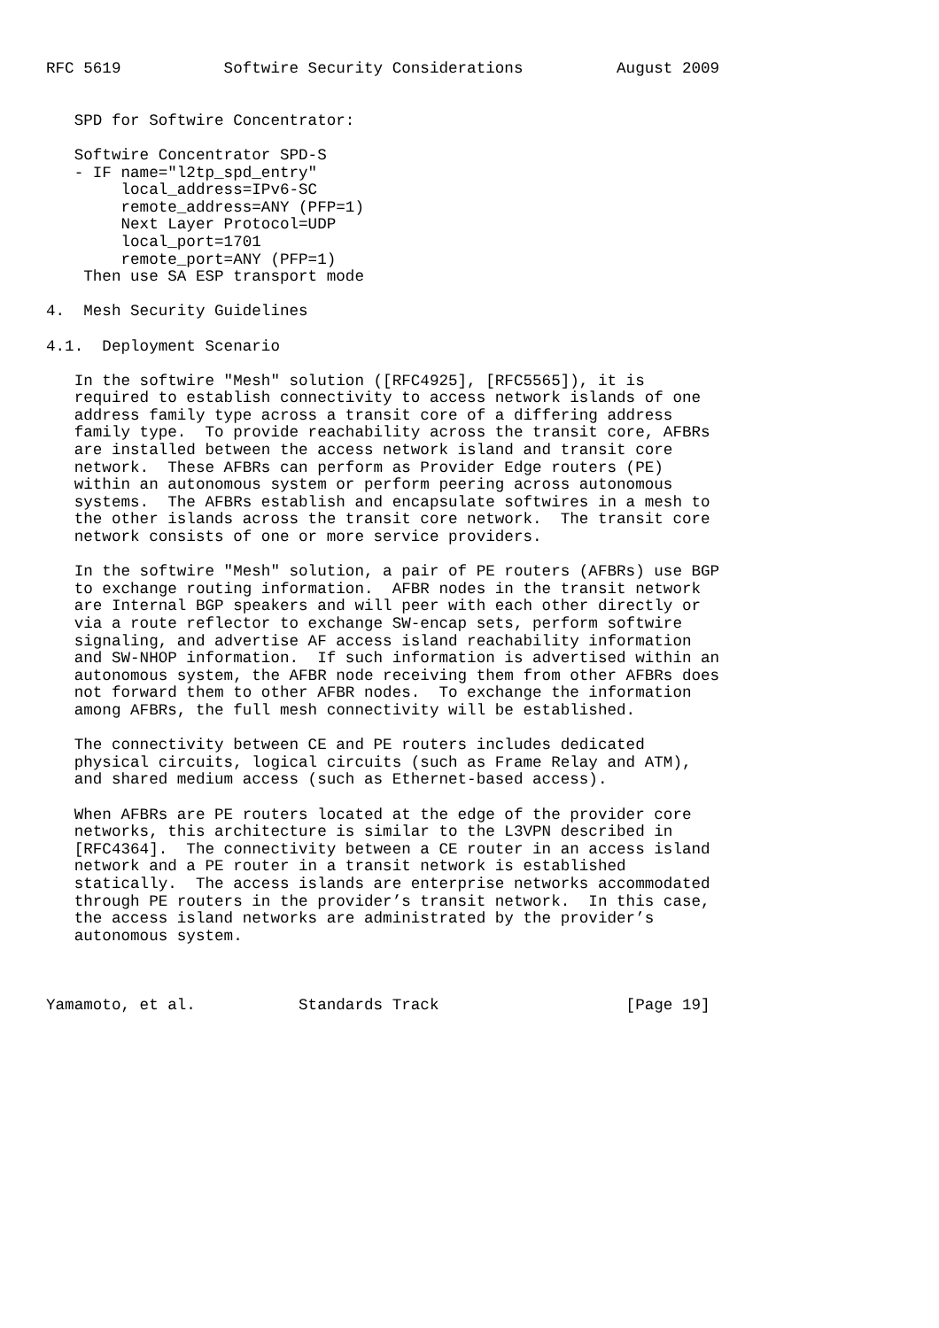RFC 5619           Softwire Security Considerations          August 2009


   SPD for Softwire Concentrator:

   Softwire Concentrator SPD-S
   - IF name="l2tp_spd_entry"
        local_address=IPv6-SC
        remote_address=ANY (PFP=1)
        Next Layer Protocol=UDP
        local_port=1701
        remote_port=ANY (PFP=1)
    Then use SA ESP transport mode

4.  Mesh Security Guidelines

4.1.  Deployment Scenario

   In the softwire "Mesh" solution ([RFC4925], [RFC5565]), it is
   required to establish connectivity to access network islands of one
   address family type across a transit core of a differing address
   family type.  To provide reachability across the transit core, AFBRs
   are installed between the access network island and transit core
   network.  These AFBRs can perform as Provider Edge routers (PE)
   within an autonomous system or perform peering across autonomous
   systems.  The AFBRs establish and encapsulate softwires in a mesh to
   the other islands across the transit core network.  The transit core
   network consists of one or more service providers.

   In the softwire "Mesh" solution, a pair of PE routers (AFBRs) use BGP
   to exchange routing information.  AFBR nodes in the transit network
   are Internal BGP speakers and will peer with each other directly or
   via a route reflector to exchange SW-encap sets, perform softwire
   signaling, and advertise AF access island reachability information
   and SW-NHOP information.  If such information is advertised within an
   autonomous system, the AFBR node receiving them from other AFBRs does
   not forward them to other AFBR nodes.  To exchange the information
   among AFBRs, the full mesh connectivity will be established.

   The connectivity between CE and PE routers includes dedicated
   physical circuits, logical circuits (such as Frame Relay and ATM),
   and shared medium access (such as Ethernet-based access).

   When AFBRs are PE routers located at the edge of the provider core
   networks, this architecture is similar to the L3VPN described in
   [RFC4364].  The connectivity between a CE router in an access island
   network and a PE router in a transit network is established
   statically.  The access islands are enterprise networks accommodated
   through PE routers in the provider’s transit network.  In this case,
   the access island networks are administrated by the provider’s
   autonomous system.



Yamamoto, et al.           Standards Track                    [Page 19]